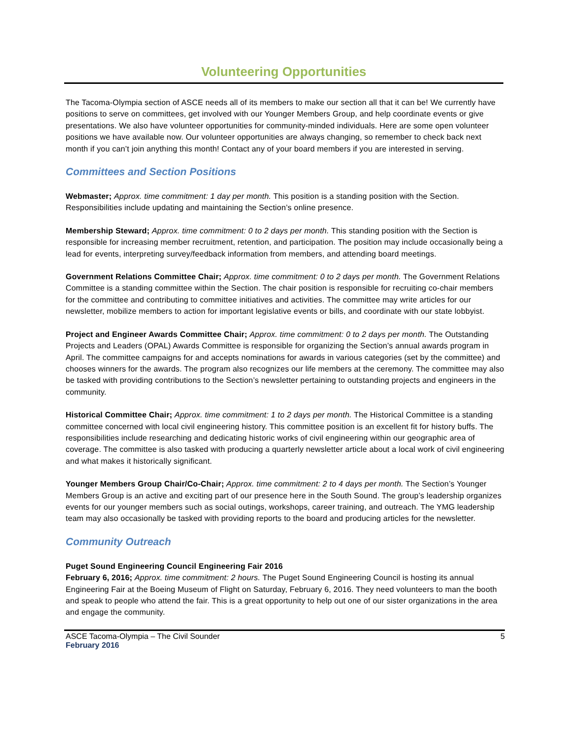Volunteering Opportunities
The Tacoma-Olympia section of ASCE needs all of its members to make our section all that it can be! We currently have positions to serve on committees, get involved with our Younger Members Group, and help coordinate events or give presentations. We also have volunteer opportunities for community-minded individuals. Here are some open volunteer positions we have available now. Our volunteer opportunities are always changing, so remember to check back next month if you can’t join anything this month! Contact any of your board members if you are interested in serving.
Committees and Section Positions
Webmaster; Approx. time commitment: 1 day per month. This position is a standing position with the Section. Responsibilities include updating and maintaining the Section’s online presence.
Membership Steward; Approx. time commitment: 0 to 2 days per month. This standing position with the Section is responsible for increasing member recruitment, retention, and participation. The position may include occasionally being a lead for events, interpreting survey/feedback information from members, and attending board meetings.
Government Relations Committee Chair; Approx. time commitment: 0 to 2 days per month. The Government Relations Committee is a standing committee within the Section. The chair position is responsible for recruiting co-chair members for the committee and contributing to committee initiatives and activities. The committee may write articles for our newsletter, mobilize members to action for important legislative events or bills, and coordinate with our state lobbyist.
Project and Engineer Awards Committee Chair; Approx. time commitment: 0 to 2 days per month. The Outstanding Projects and Leaders (OPAL) Awards Committee is responsible for organizing the Section’s annual awards program in April. The committee campaigns for and accepts nominations for awards in various categories (set by the committee) and chooses winners for the awards. The program also recognizes our life members at the ceremony. The committee may also be tasked with providing contributions to the Section’s newsletter pertaining to outstanding projects and engineers in the community.
Historical Committee Chair; Approx. time commitment: 1 to 2 days per month. The Historical Committee is a standing committee concerned with local civil engineering history. This committee position is an excellent fit for history buffs. The responsibilities include researching and dedicating historic works of civil engineering within our geographic area of coverage. The committee is also tasked with producing a quarterly newsletter article about a local work of civil engineering and what makes it historically significant.
Younger Members Group Chair/Co-Chair; Approx. time commitment: 2 to 4 days per month. The Section’s Younger Members Group is an active and exciting part of our presence here in the South Sound. The group’s leadership organizes events for our younger members such as social outings, workshops, career training, and outreach. The YMG leadership team may also occasionally be tasked with providing reports to the board and producing articles for the newsletter.
Community Outreach
Puget Sound Engineering Council Engineering Fair 2016
February 6, 2016; Approx. time commitment: 2 hours. The Puget Sound Engineering Council is hosting its annual Engineering Fair at the Boeing Museum of Flight on Saturday, February 6, 2016. They need volunteers to man the booth and speak to people who attend the fair. This is a great opportunity to help out one of our sister organizations in the area and engage the community.
ASCE Tacoma-Olympia – The Civil Sounder 5
February 2016